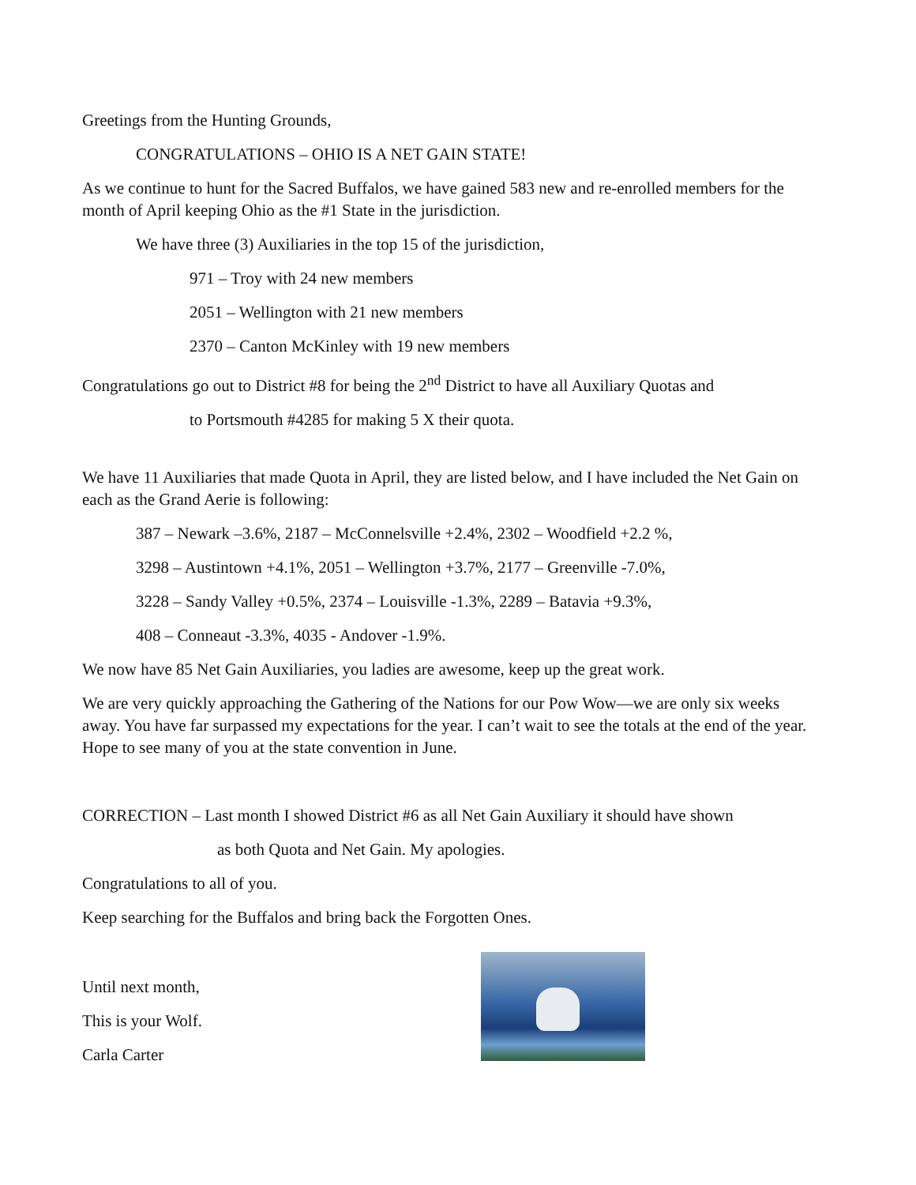Greetings from the Hunting Grounds,
CONGRATULATIONS – OHIO IS A NET GAIN STATE!
As we continue to hunt for the Sacred Buffalos, we have gained 583 new and re-enrolled members for the month of April keeping Ohio as the #1 State in the jurisdiction.
We have three (3) Auxiliaries in the top 15 of the jurisdiction,
971 – Troy with 24 new members
2051 – Wellington with 21 new members
2370 – Canton McKinley with 19 new members
Congratulations go out to District #8 for being the 2<sup>nd</sup> District to have all Auxiliary Quotas and
to Portsmouth #4285 for making 5 X their quota.
We have 11 Auxiliaries that made Quota in April, they are listed below, and I have included the Net Gain on each as the Grand Aerie is following:
387 – Newark –3.6%, 2187 – McConnelsville +2.4%, 2302 – Woodfield +2.2 %,
3298 – Austintown +4.1%, 2051 – Wellington +3.7%, 2177 – Greenville -7.0%,
3228 – Sandy Valley +0.5%, 2374 – Louisville -1.3%, 2289 – Batavia +9.3%,
408 – Conneaut -3.3%, 4035 - Andover -1.9%.
We now have 85 Net Gain Auxiliaries, you ladies are awesome, keep up the great work.
We are very quickly approaching the Gathering of the Nations for our Pow Wow—we are only six weeks away. You have far surpassed my expectations for the year. I can’t wait to see the totals at the end of the year. Hope to see many of you at the state convention in June.
CORRECTION – Last month I showed District #6 as all Net Gain Auxiliary it should have shown
as both Quota and Net Gain. My apologies.
Congratulations to all of you.
Keep searching for the Buffalos and bring back the Forgotten Ones.
Until next month,
This is your Wolf.
Carla Carter